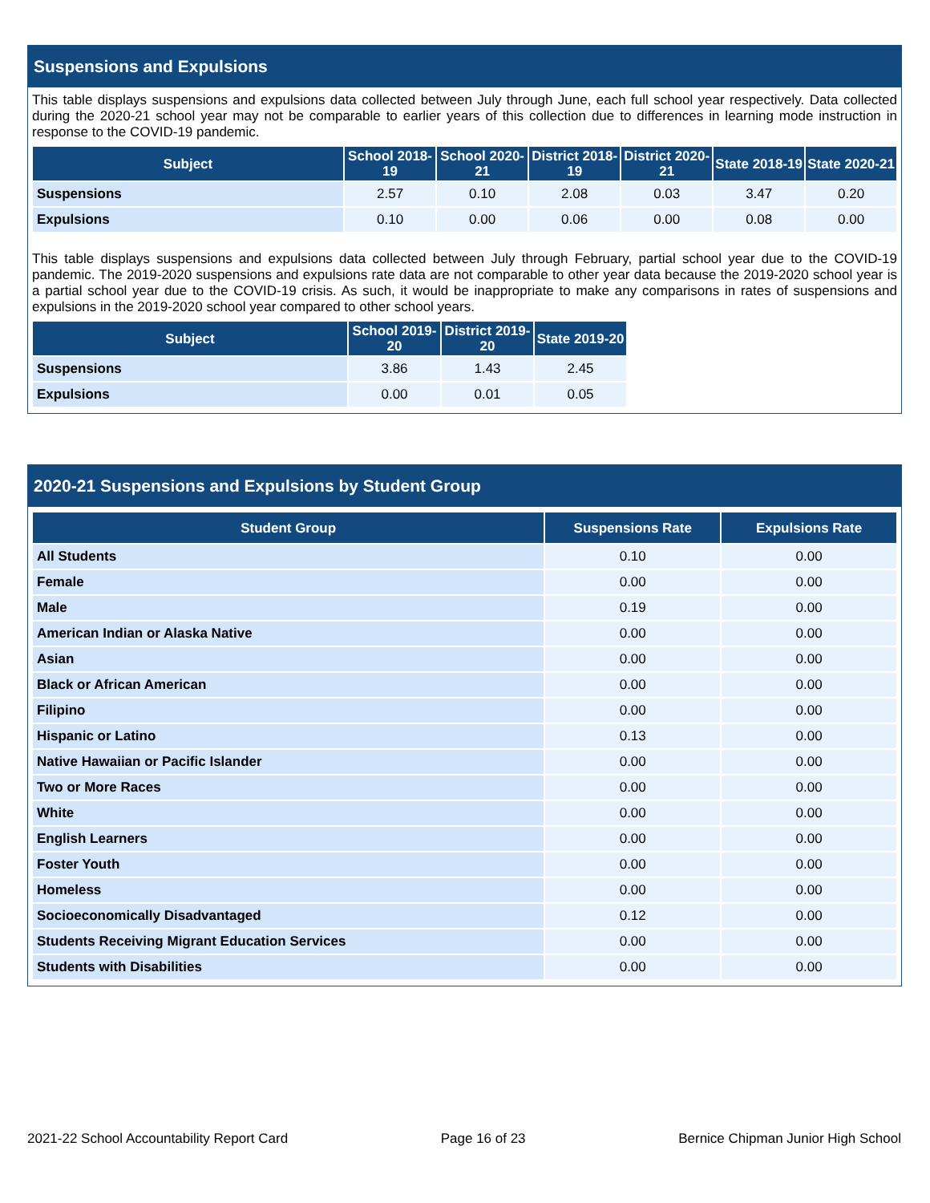Suspensions and Expulsions
This table displays suspensions and expulsions data collected between July through June, each full school year respectively. Data collected during the 2020-21 school year may not be comparable to earlier years of this collection due to differences in learning mode instruction in response to the COVID-19 pandemic.
| Subject | School 2018-19 | School 2020-21 | District 2018-19 | District 2020-21 | State 2018-19 | State 2020-21 |
| --- | --- | --- | --- | --- | --- | --- |
| Suspensions | 2.57 | 0.10 | 2.08 | 0.03 | 3.47 | 0.20 |
| Expulsions | 0.10 | 0.00 | 0.06 | 0.00 | 0.08 | 0.00 |
This table displays suspensions and expulsions data collected between July through February, partial school year due to the COVID-19 pandemic. The 2019-2020 suspensions and expulsions rate data are not comparable to other year data because the 2019-2020 school year is a partial school year due to the COVID-19 crisis. As such, it would be inappropriate to make any comparisons in rates of suspensions and expulsions in the 2019-2020 school year compared to other school years.
| Subject | School 2019-20 | District 2019-20 | State 2019-20 |
| --- | --- | --- | --- |
| Suspensions | 3.86 | 1.43 | 2.45 |
| Expulsions | 0.00 | 0.01 | 0.05 |
2020-21 Suspensions and Expulsions by Student Group
| Student Group | Suspensions Rate | Expulsions Rate |
| --- | --- | --- |
| All Students | 0.10 | 0.00 |
| Female | 0.00 | 0.00 |
| Male | 0.19 | 0.00 |
| American Indian or Alaska Native | 0.00 | 0.00 |
| Asian | 0.00 | 0.00 |
| Black or African American | 0.00 | 0.00 |
| Filipino | 0.00 | 0.00 |
| Hispanic or Latino | 0.13 | 0.00 |
| Native Hawaiian or Pacific Islander | 0.00 | 0.00 |
| Two or More Races | 0.00 | 0.00 |
| White | 0.00 | 0.00 |
| English Learners | 0.00 | 0.00 |
| Foster Youth | 0.00 | 0.00 |
| Homeless | 0.00 | 0.00 |
| Socioeconomically Disadvantaged | 0.12 | 0.00 |
| Students Receiving Migrant Education Services | 0.00 | 0.00 |
| Students with Disabilities | 0.00 | 0.00 |
2021-22 School Accountability Report Card Page 16 of 23 Bernice Chipman Junior High School